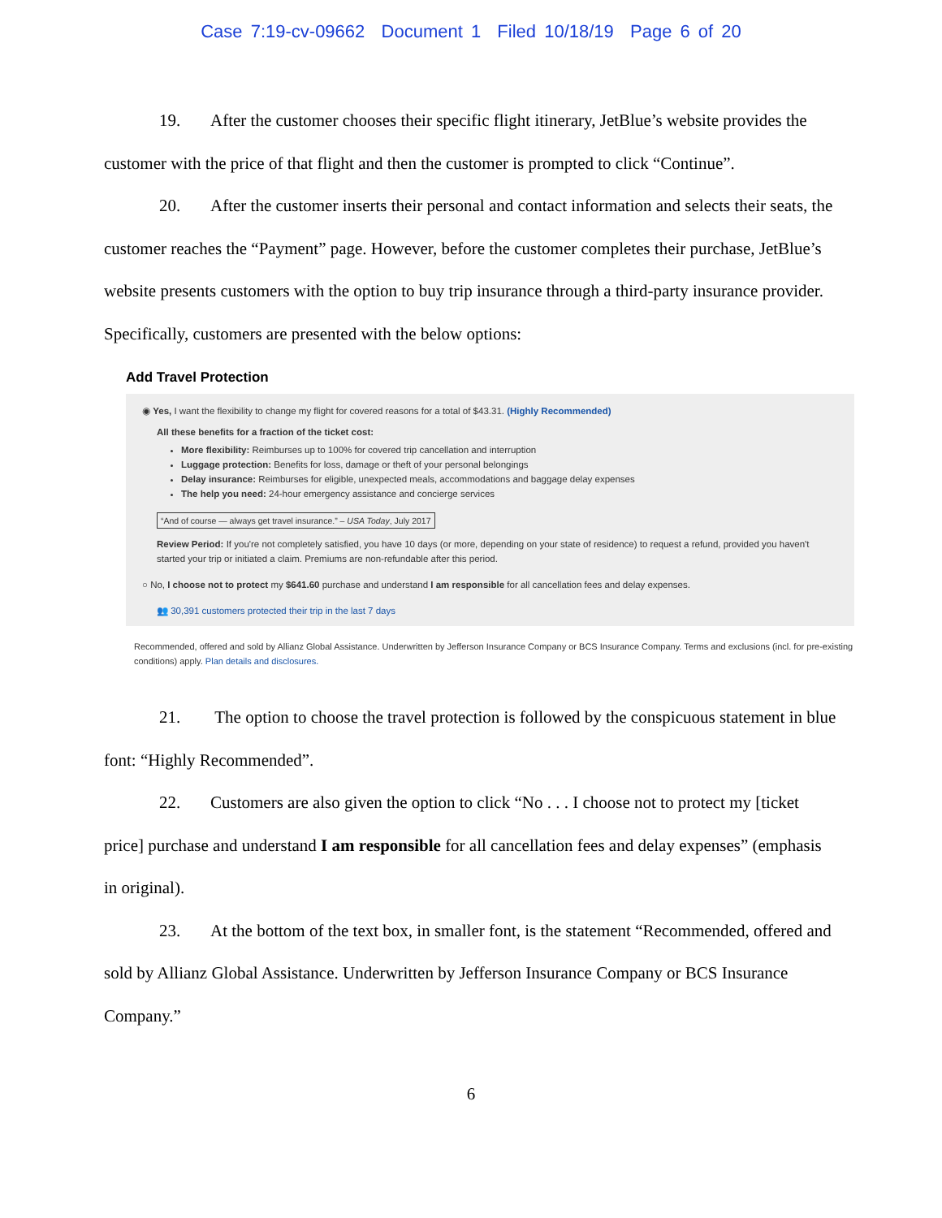Case 7:19-cv-09662 Document 1 Filed 10/18/19 Page 6 of 20
19. After the customer chooses their specific flight itinerary, JetBlue’s website provides the customer with the price of that flight and then the customer is prompted to click “Continue”.
20. After the customer inserts their personal and contact information and selects their seats, the customer reaches the “Payment” page. However, before the customer completes their purchase, JetBlue’s website presents customers with the option to buy trip insurance through a third-party insurance provider. Specifically, customers are presented with the below options:
Add Travel Protection
◉ Yes, I want the flexibility to change my flight for covered reasons for a total of $43.31. (Highly Recommended)
All these benefits for a fraction of the ticket cost:
More flexibility: Reimburses up to 100% for covered trip cancellation and interruption
Luggage protection: Benefits for loss, damage or theft of your personal belongings
Delay insurance: Reimburses for eligible, unexpected meals, accommodations and baggage delay expenses
The help you need: 24-hour emergency assistance and concierge services
“And of course — always get travel insurance.” – USA Today, July 2017
Review Period: If you're not completely satisfied, you have 10 days (or more, depending on your state of residence) to request a refund, provided you haven't started your trip or initiated a claim. Premiums are non-refundable after this period.
○ No, I choose not to protect my $641.60 purchase and understand I am responsible for all cancellation fees and delay expenses.
👥 30,391 customers protected their trip in the last 7 days
Recommended, offered and sold by Allianz Global Assistance. Underwritten by Jefferson Insurance Company or BCS Insurance Company. Terms and exclusions (incl. for pre-existing conditions) apply. Plan details and disclosures.
21. The option to choose the travel protection is followed by the conspicuous statement in blue font: “Highly Recommended”.
22. Customers are also given the option to click “No . . . I choose not to protect my [ticket price] purchase and understand I am responsible for all cancellation fees and delay expenses” (emphasis in original).
23. At the bottom of the text box, in smaller font, is the statement “Recommended, offered and sold by Allianz Global Assistance. Underwritten by Jefferson Insurance Company or BCS Insurance Company.”
6